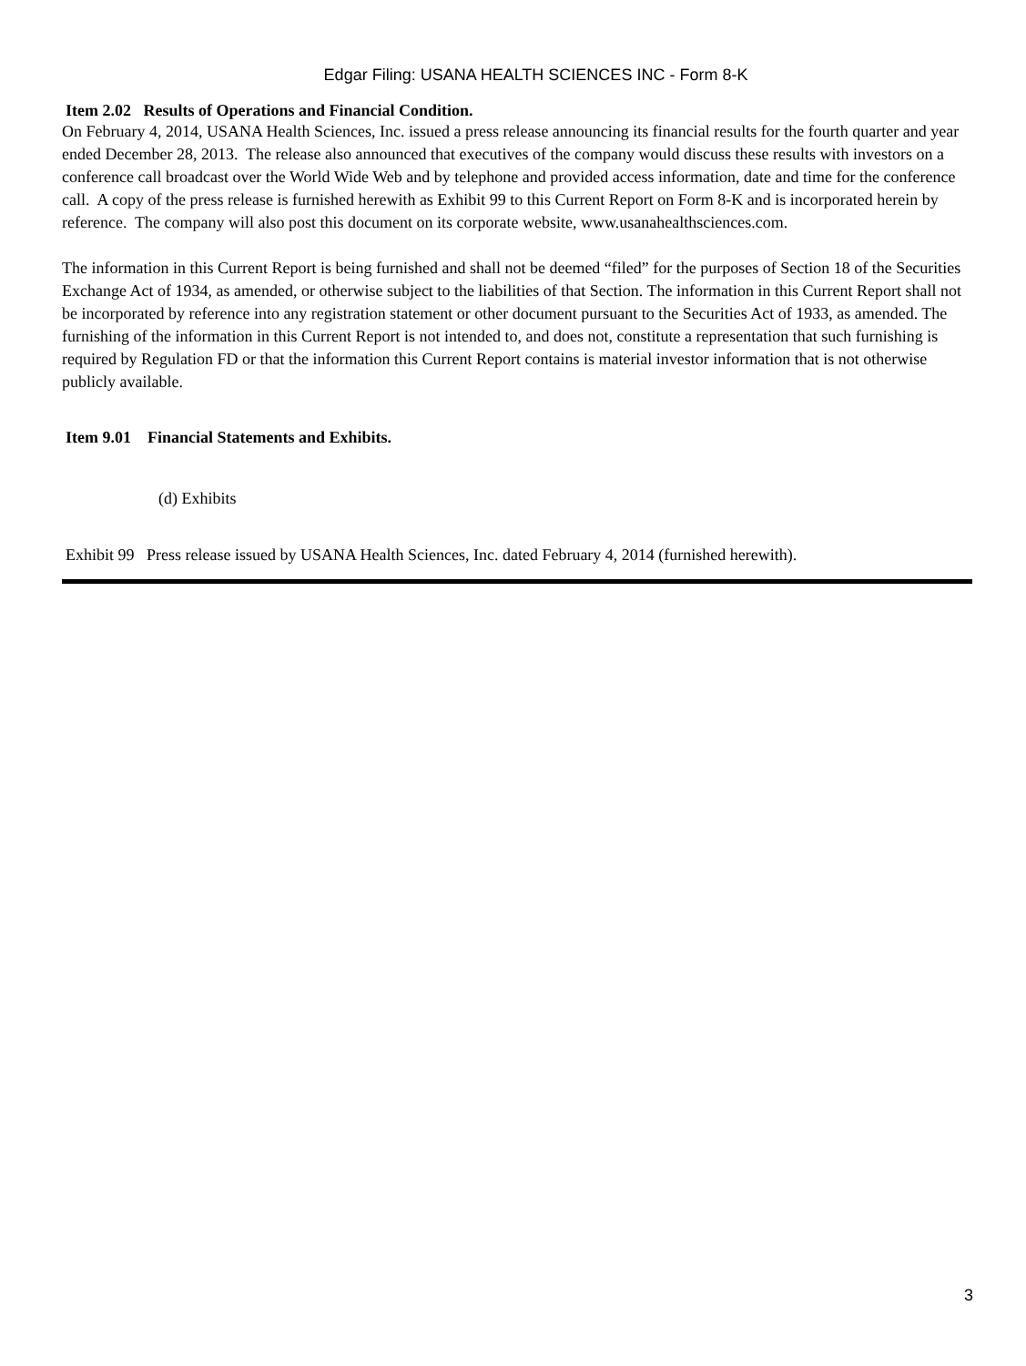Edgar Filing: USANA HEALTH SCIENCES INC - Form 8-K
Item 2.02 Results of Operations and Financial Condition.
On February 4, 2014, USANA Health Sciences, Inc. issued a press release announcing its financial results for the fourth quarter and year ended December 28, 2013. The release also announced that executives of the company would discuss these results with investors on a conference call broadcast over the World Wide Web and by telephone and provided access information, date and time for the conference call. A copy of the press release is furnished herewith as Exhibit 99 to this Current Report on Form 8-K and is incorporated herein by reference. The company will also post this document on its corporate website, www.usanahealthsciences.com.
The information in this Current Report is being furnished and shall not be deemed “filed” for the purposes of Section 18 of the Securities Exchange Act of 1934, as amended, or otherwise subject to the liabilities of that Section. The information in this Current Report shall not be incorporated by reference into any registration statement or other document pursuant to the Securities Act of 1933, as amended. The furnishing of the information in this Current Report is not intended to, and does not, constitute a representation that such furnishing is required by Regulation FD or that the information this Current Report contains is material investor information that is not otherwise publicly available.
Item 9.01 Financial Statements and Exhibits.
(d) Exhibits
Exhibit 99 Press release issued by USANA Health Sciences, Inc. dated February 4, 2014 (furnished herewith).
3